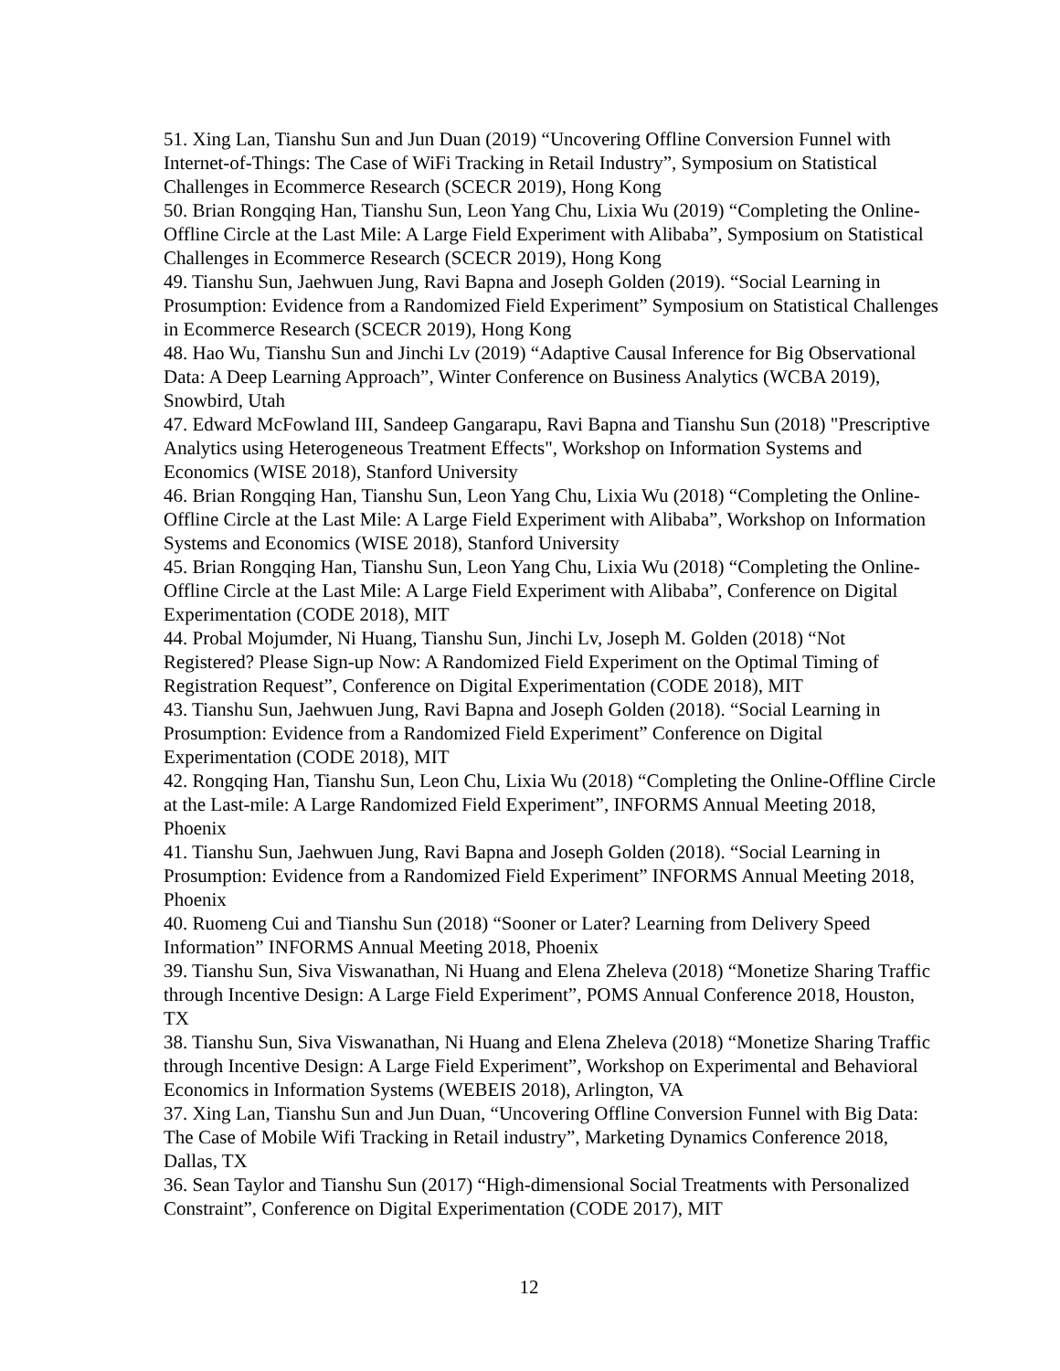51. Xing Lan, Tianshu Sun and Jun Duan (2019) “Uncovering Offline Conversion Funnel with Internet-of-Things: The Case of WiFi Tracking in Retail Industry”, Symposium on Statistical Challenges in Ecommerce Research (SCECR 2019), Hong Kong
50. Brian Rongqing Han, Tianshu Sun, Leon Yang Chu, Lixia Wu (2019) “Completing the Online-Offline Circle at the Last Mile: A Large Field Experiment with Alibaba”, Symposium on Statistical Challenges in Ecommerce Research (SCECR 2019), Hong Kong
49. Tianshu Sun, Jaehwuen Jung, Ravi Bapna and Joseph Golden (2019). “Social Learning in Prosumption: Evidence from a Randomized Field Experiment” Symposium on Statistical Challenges in Ecommerce Research (SCECR 2019), Hong Kong
48. Hao Wu, Tianshu Sun and Jinchi Lv (2019) “Adaptive Causal Inference for Big Observational Data: A Deep Learning Approach”, Winter Conference on Business Analytics (WCBA 2019), Snowbird, Utah
47. Edward McFowland III, Sandeep Gangarapu, Ravi Bapna and Tianshu Sun (2018) "Prescriptive Analytics using Heterogeneous Treatment Effects", Workshop on Information Systems and Economics (WISE 2018), Stanford University
46. Brian Rongqing Han, Tianshu Sun, Leon Yang Chu, Lixia Wu (2018) “Completing the Online-Offline Circle at the Last Mile: A Large Field Experiment with Alibaba”, Workshop on Information Systems and Economics (WISE 2018), Stanford University
45. Brian Rongqing Han, Tianshu Sun, Leon Yang Chu, Lixia Wu (2018) “Completing the Online-Offline Circle at the Last Mile: A Large Field Experiment with Alibaba”, Conference on Digital Experimentation (CODE 2018), MIT
44. Probal Mojumder, Ni Huang, Tianshu Sun, Jinchi Lv, Joseph M. Golden (2018) “Not Registered? Please Sign-up Now: A Randomized Field Experiment on the Optimal Timing of Registration Request”, Conference on Digital Experimentation (CODE 2018), MIT
43. Tianshu Sun, Jaehwuen Jung, Ravi Bapna and Joseph Golden (2018). “Social Learning in Prosumption: Evidence from a Randomized Field Experiment” Conference on Digital Experimentation (CODE 2018), MIT
42. Rongqing Han, Tianshu Sun, Leon Chu, Lixia Wu (2018) “Completing the Online-Offline Circle at the Last-mile: A Large Randomized Field Experiment”, INFORMS Annual Meeting 2018, Phoenix
41. Tianshu Sun, Jaehwuen Jung, Ravi Bapna and Joseph Golden (2018). “Social Learning in Prosumption: Evidence from a Randomized Field Experiment” INFORMS Annual Meeting 2018, Phoenix
40. Ruomeng Cui and Tianshu Sun (2018) “Sooner or Later? Learning from Delivery Speed Information” INFORMS Annual Meeting 2018, Phoenix
39. Tianshu Sun, Siva Viswanathan, Ni Huang and Elena Zheleva (2018) “Monetize Sharing Traffic through Incentive Design: A Large Field Experiment”, POMS Annual Conference 2018, Houston, TX
38. Tianshu Sun, Siva Viswanathan, Ni Huang and Elena Zheleva (2018) “Monetize Sharing Traffic through Incentive Design: A Large Field Experiment”, Workshop on Experimental and Behavioral Economics in Information Systems (WEBEIS 2018), Arlington, VA
37. Xing Lan, Tianshu Sun and Jun Duan, “Uncovering Offline Conversion Funnel with Big Data: The Case of Mobile Wifi Tracking in Retail industry”, Marketing Dynamics Conference 2018, Dallas, TX
36. Sean Taylor and Tianshu Sun (2017) “High-dimensional Social Treatments with Personalized Constraint”, Conference on Digital Experimentation (CODE 2017), MIT
12